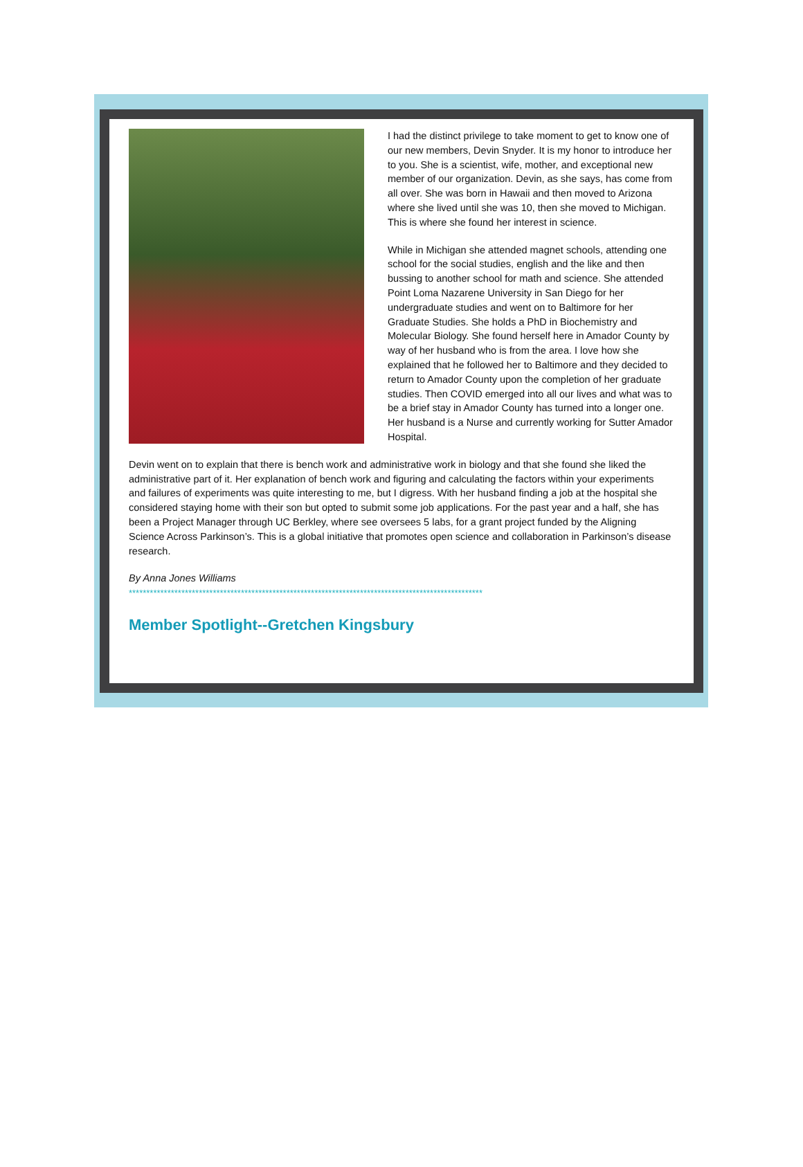I had the distinct privilege to take moment to get to know one of our new members, Devin Snyder. It is my honor to introduce her to you. She is a scientist, wife, mother, and exceptional new member of our organization. Devin, as she says, has come from all over. She was born in Hawaii and then moved to Arizona where she lived until she was 10, then she moved to Michigan. This is where she found her interest in science.
While in Michigan she attended magnet schools, attending one school for the social studies, english and the like and then bussing to another school for math and science. She attended Point Loma Nazarene University in San Diego for her undergraduate studies and went on to Baltimore for her Graduate Studies. She holds a PhD in Biochemistry and Molecular Biology. She found herself here in Amador County by way of her husband who is from the area. I love how she explained that he followed her to Baltimore and they decided to return to Amador County upon the completion of her graduate studies. Then COVID emerged into all our lives and what was to be a brief stay in Amador County has turned into a longer one. Her husband is a Nurse and currently working for Sutter Amador Hospital.
Devin went on to explain that there is bench work and administrative work in biology and that she found she liked the administrative part of it. Her explanation of bench work and figuring and calculating the factors within your experiments and failures of experiments was quite interesting to me, but I digress. With her husband finding a job at the hospital she considered staying home with their son but opted to submit some job applications. For the past year and a half, she has been a Project Manager through UC Berkley, where see oversees 5 labs, for a grant project funded by the Aligning Science Across Parkinson’s. This is a global initiative that promotes open science and collaboration in Parkinson’s disease research.
By Anna Jones Williams
*****************************************************************************************************
Member Spotlight--Gretchen Kingsbury